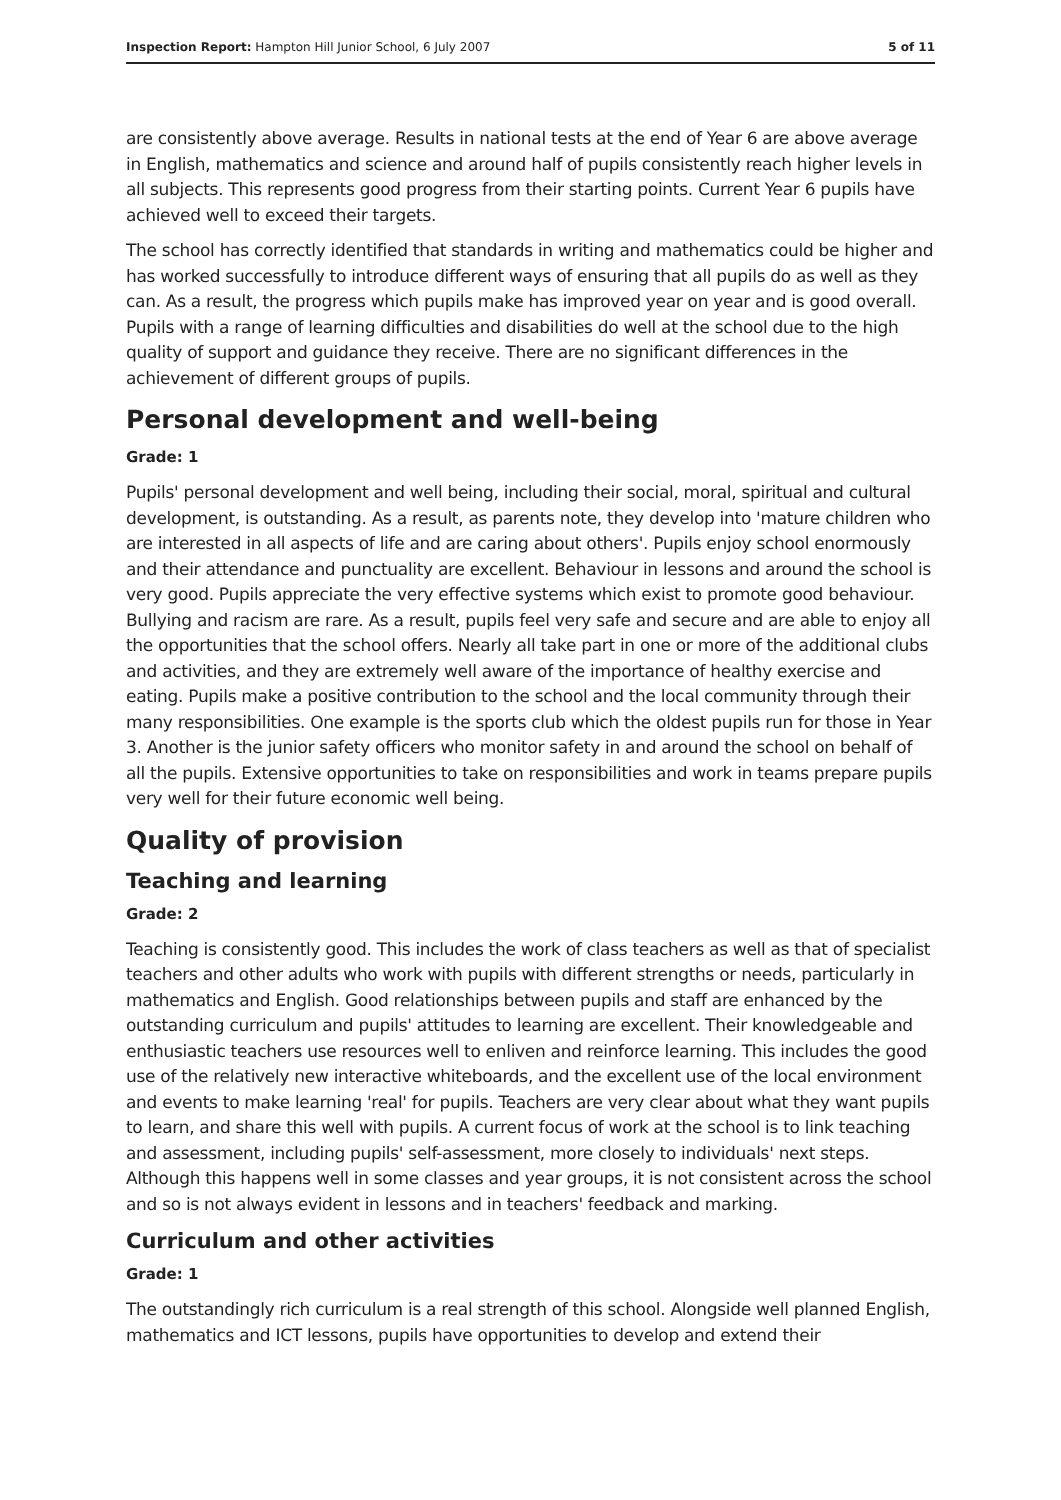Inspection Report: Hampton Hill Junior School, 6 July 2007 5 of 11
are consistently above average. Results in national tests at the end of Year 6 are above average in English, mathematics and science and around half of pupils consistently reach higher levels in all subjects. This represents good progress from their starting points. Current Year 6 pupils have achieved well to exceed their targets.
The school has correctly identified that standards in writing and mathematics could be higher and has worked successfully to introduce different ways of ensuring that all pupils do as well as they can. As a result, the progress which pupils make has improved year on year and is good overall. Pupils with a range of learning difficulties and disabilities do well at the school due to the high quality of support and guidance they receive. There are no significant differences in the achievement of different groups of pupils.
Personal development and well-being
Grade: 1
Pupils' personal development and well being, including their social, moral, spiritual and cultural development, is outstanding. As a result, as parents note, they develop into 'mature children who are interested in all aspects of life and are caring about others'. Pupils enjoy school enormously and their attendance and punctuality are excellent. Behaviour in lessons and around the school is very good. Pupils appreciate the very effective systems which exist to promote good behaviour. Bullying and racism are rare. As a result, pupils feel very safe and secure and are able to enjoy all the opportunities that the school offers. Nearly all take part in one or more of the additional clubs and activities, and they are extremely well aware of the importance of healthy exercise and eating. Pupils make a positive contribution to the school and the local community through their many responsibilities. One example is the sports club which the oldest pupils run for those in Year 3. Another is the junior safety officers who monitor safety in and around the school on behalf of all the pupils. Extensive opportunities to take on responsibilities and work in teams prepare pupils very well for their future economic well being.
Quality of provision
Teaching and learning
Grade: 2
Teaching is consistently good. This includes the work of class teachers as well as that of specialist teachers and other adults who work with pupils with different strengths or needs, particularly in mathematics and English. Good relationships between pupils and staff are enhanced by the outstanding curriculum and pupils' attitudes to learning are excellent. Their knowledgeable and enthusiastic teachers use resources well to enliven and reinforce learning. This includes the good use of the relatively new interactive whiteboards, and the excellent use of the local environment and events to make learning 'real' for pupils. Teachers are very clear about what they want pupils to learn, and share this well with pupils. A current focus of work at the school is to link teaching and assessment, including pupils' self-assessment, more closely to individuals' next steps. Although this happens well in some classes and year groups, it is not consistent across the school and so is not always evident in lessons and in teachers' feedback and marking.
Curriculum and other activities
Grade: 1
The outstandingly rich curriculum is a real strength of this school. Alongside well planned English, mathematics and ICT lessons, pupils have opportunities to develop and extend their